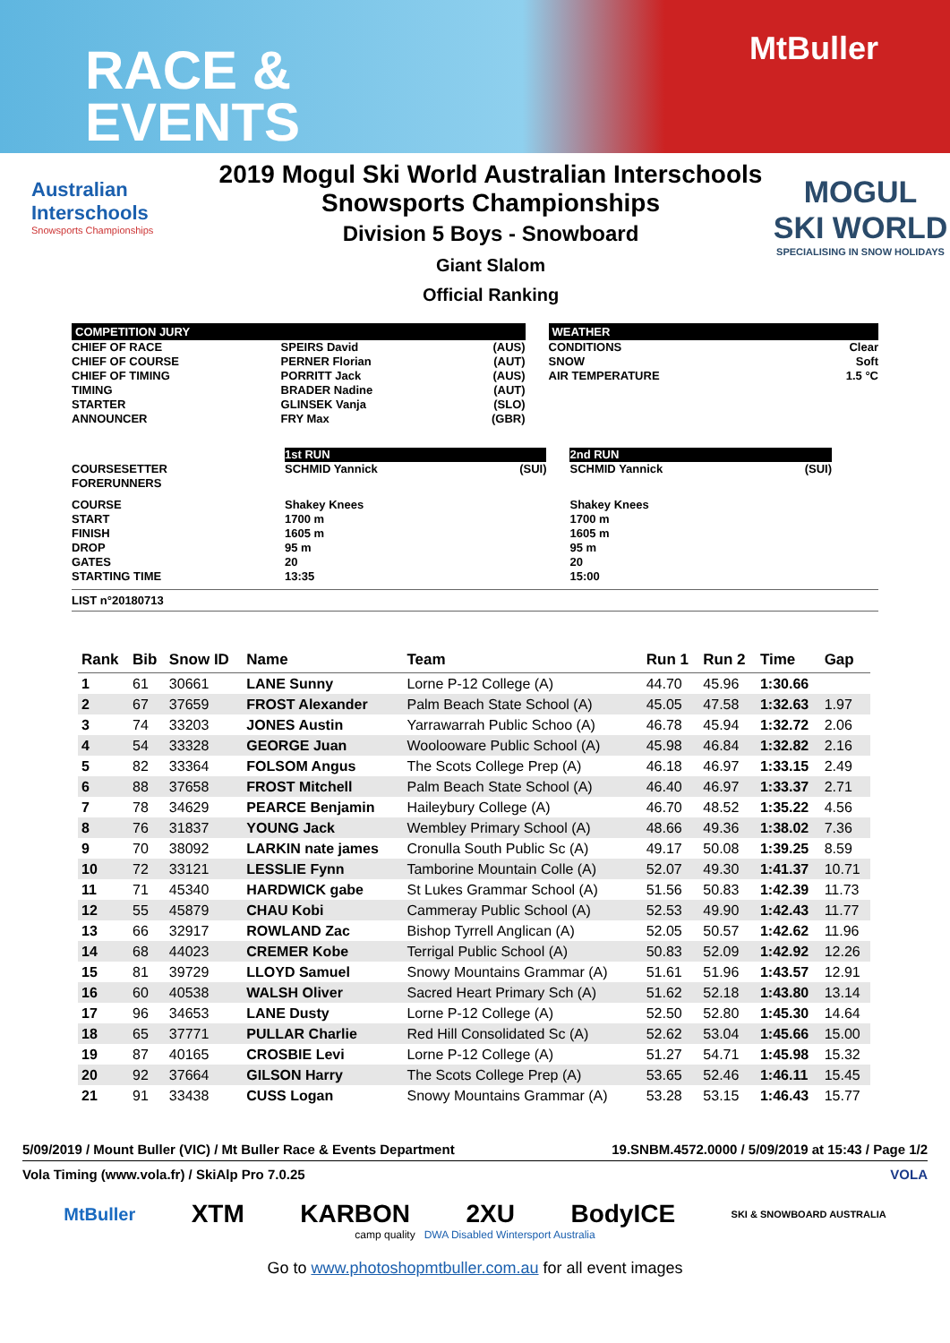RACE &
EVENTS
MtBuller
Australian
Interschools
Snowsports Championships
2019 Mogul Ski World Australian Interschools
Snowsports Championships
Division 5 Boys - Snowboard
Giant Slalom
Official Ranking
MOGUL
SKI WORLD
SPECIALISING IN SNOW HOLIDAYS
COMPETITION JURY
| CHIEF OF RACE | SPEIRS David | (AUS) |
| CHIEF OF COURSE | PERNER Florian | (AUT) |
| CHIEF OF TIMING | PORRITT Jack | (AUS) |
| TIMING | BRADER Nadine | (AUT) |
| STARTER | GLINSEK Vanja | (SLO) |
| ANNOUNCER | FRY Max | (GBR) |
WEATHER
| CONDITIONS | Clear |
| SNOW | Soft |
| AIR TEMPERATURE | 1.5 °C |
| | 1st RUN | | | 2nd RUN | | |
| COURSESETTER | SCHMID Yannick | (SUI) | | SCHMID Yannick | (SUI) | |
| FORERUNNERS | | | | | | |
| COURSE | Shakey Knees | | | Shakey Knees | | |
| START | 1700 m | | | 1700 m | | |
| FINISH | 1605 m | | | 1605 m | | |
| DROP | 95 m | | | 95 m | | |
| GATES | 20 | | | 20 | | |
| STARTING TIME | 13:35 | | | 15:00 | | |
LIST n°20180713
| Rank | Bib | Snow ID | Name | Team | Run 1 | Run 2 | Time | Gap |
| --- | --- | --- | --- | --- | --- | --- | --- | --- |
| 1 | 61 | 30661 | LANE Sunny | Lorne P-12 College (A) | 44.70 | 45.96 | 1:30.66 | |
| 2 | 67 | 37659 | FROST Alexander | Palm Beach State School (A) | 45.05 | 47.58 | 1:32.63 | 1.97 |
| 3 | 74 | 33203 | JONES Austin | Yarrawarrah Public Schoo (A) | 46.78 | 45.94 | 1:32.72 | 2.06 |
| 4 | 54 | 33328 | GEORGE Juan | Woolooware Public School (A) | 45.98 | 46.84 | 1:32.82 | 2.16 |
| 5 | 82 | 33364 | FOLSOM Angus | The Scots College Prep (A) | 46.18 | 46.97 | 1:33.15 | 2.49 |
| 6 | 88 | 37658 | FROST Mitchell | Palm Beach State School (A) | 46.40 | 46.97 | 1:33.37 | 2.71 |
| 7 | 78 | 34629 | PEARCE Benjamin | Haileybury College (A) | 46.70 | 48.52 | 1:35.22 | 4.56 |
| 8 | 76 | 31837 | YOUNG Jack | Wembley Primary School (A) | 48.66 | 49.36 | 1:38.02 | 7.36 |
| 9 | 70 | 38092 | LARKIN nate james | Cronulla South Public Sc (A) | 49.17 | 50.08 | 1:39.25 | 8.59 |
| 10 | 72 | 33121 | LESSLIE Fynn | Tamborine Mountain Colle (A) | 52.07 | 49.30 | 1:41.37 | 10.71 |
| 11 | 71 | 45340 | HARDWICK gabe | St Lukes Grammar School (A) | 51.56 | 50.83 | 1:42.39 | 11.73 |
| 12 | 55 | 45879 | CHAU Kobi | Cammeray Public School (A) | 52.53 | 49.90 | 1:42.43 | 11.77 |
| 13 | 66 | 32917 | ROWLAND Zac | Bishop Tyrrell Anglican (A) | 52.05 | 50.57 | 1:42.62 | 11.96 |
| 14 | 68 | 44023 | CREMER Kobe | Terrigal Public School (A) | 50.83 | 52.09 | 1:42.92 | 12.26 |
| 15 | 81 | 39729 | LLOYD Samuel | Snowy Mountains Grammar (A) | 51.61 | 51.96 | 1:43.57 | 12.91 |
| 16 | 60 | 40538 | WALSH Oliver | Sacred Heart Primary Sch (A) | 51.62 | 52.18 | 1:43.80 | 13.14 |
| 17 | 96 | 34653 | LANE Dusty | Lorne P-12 College (A) | 52.50 | 52.80 | 1:45.30 | 14.64 |
| 18 | 65 | 37771 | PULLAR Charlie | Red Hill Consolidated Sc (A) | 52.62 | 53.04 | 1:45.66 | 15.00 |
| 19 | 87 | 40165 | CROSBIE Levi | Lorne P-12 College (A) | 51.27 | 54.71 | 1:45.98 | 15.32 |
| 20 | 92 | 37664 | GILSON Harry | The Scots College Prep (A) | 53.65 | 52.46 | 1:46.11 | 15.45 |
| 21 | 91 | 33438 | CUSS Logan | Snowy Mountains Grammar (A) | 53.28 | 53.15 | 1:46.43 | 15.77 |
5/09/2019 / Mount Buller (VIC) / Mt Buller Race & Events Department 19.SNBM.4572.0000 / 5/09/2019 at 15:43 / Page 1/2
Vola Timing (www.vola.fr) / SkiAlp Pro 7.0.25 VOLA
MtBuller XTM KARBON 2XU BodyICE SKI & SNOWBOARD AUSTRALIA
camp quality DWA Disabled Wintersport Australia
Go to www.photoshopmtbuller.com.au for all event images